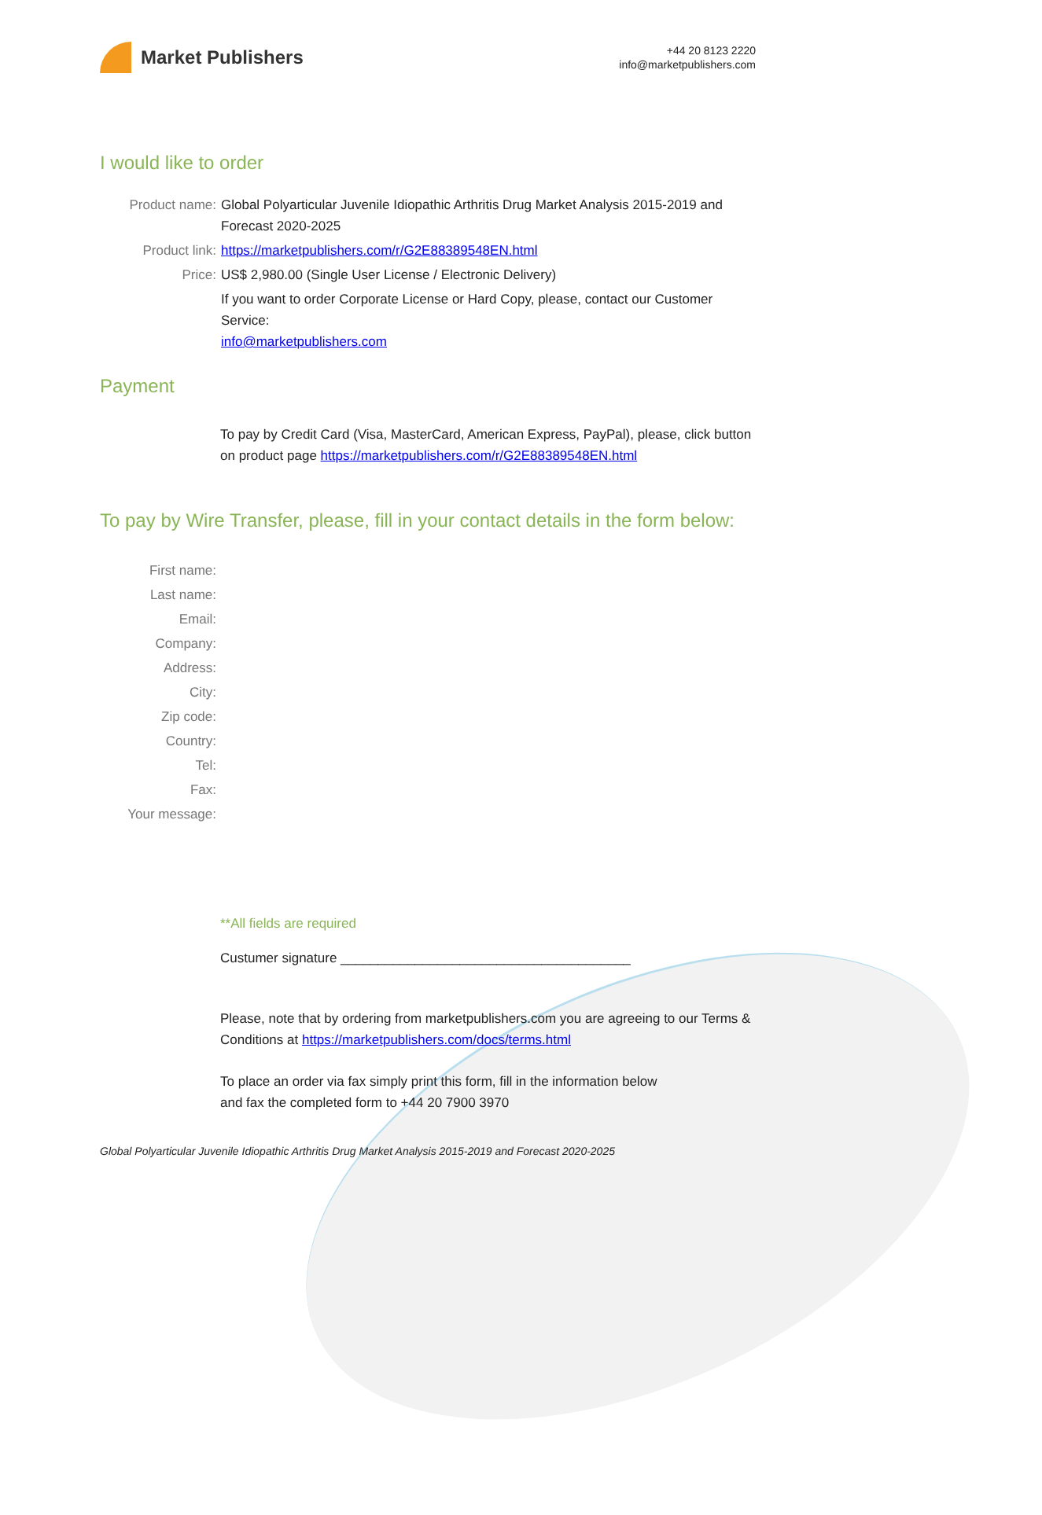Market Publishers
+44 20 8123 2220
info@marketpublishers.com
I would like to order
| Product name: | Global Polyarticular Juvenile Idiopathic Arthritis Drug Market Analysis 2015-2019 and Forecast 2020-2025 |
| Product link: | https://marketpublishers.com/r/G2E88389548EN.html |
| Price: | US$ 2,980.00 (Single User License / Electronic Delivery) |
| | If you want to order Corporate License or Hard Copy, please, contact our Customer Service: info@marketpublishers.com |
Payment
To pay by Credit Card (Visa, MasterCard, American Express, PayPal), please, click button on product page https://marketpublishers.com/r/G2E88389548EN.html
To pay by Wire Transfer, please, fill in your contact details in the form below:
| First name: | |
| Last name: | |
| Email: | |
| Company: | |
| Address: | |
| City: | |
| Zip code: | |
| Country: | |
| Tel: | |
| Fax: | |
| Your message: | |
**All fields are required
Custumer signature _______________________________________
Please, note that by ordering from marketpublishers.com you are agreeing to our Terms & Conditions at https://marketpublishers.com/docs/terms.html
To place an order via fax simply print this form, fill in the information below
and fax the completed form to +44 20 7900 3970
Global Polyarticular Juvenile Idiopathic Arthritis Drug Market Analysis 2015-2019 and Forecast 2020-2025